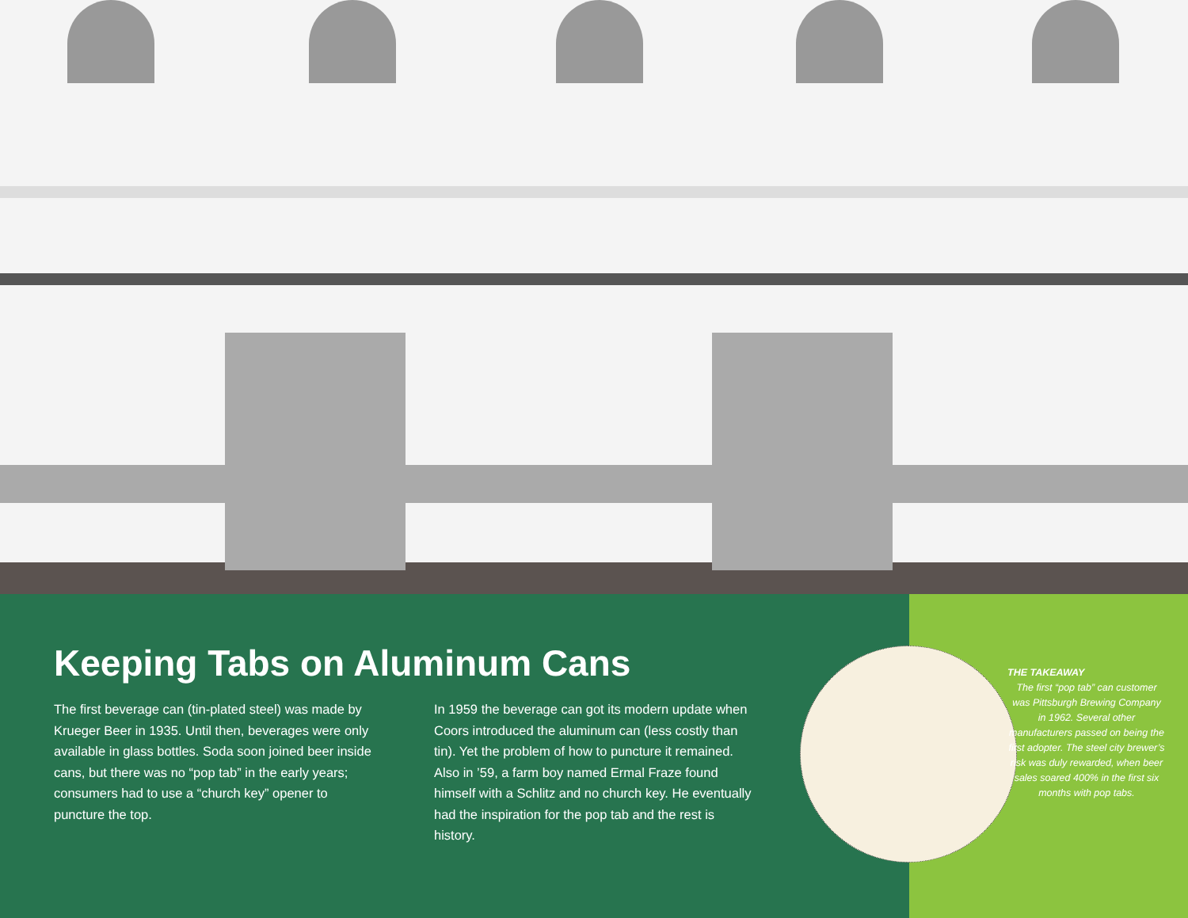Keeping Tabs on Aluminum Cans
The first beverage can (tin-plated steel) was made by Krueger Beer in 1935. Until then, beverages were only available in glass bottles. Soda soon joined beer inside cans, but there was no “pop tab” in the early years; consumers had to use a “church key” opener to puncture the top.
In 1959 the beverage can got its modern update when Coors introduced the aluminum can (less costly than tin). Yet the problem of how to puncture it remained. Also in ’59, a farm boy named Ermal Fraze found himself with a Schlitz and no church key. He eventually had the inspiration for the pop tab and the rest is history.
THE TAKEAWAY
The first “pop tab” can customer was Pittsburgh Brewing Company in 1962. Several other manufacturers passed on being the first adopter. The steel city brewer’s risk was duly rewarded, when beer sales soared 400% in the first six months with pop tabs.